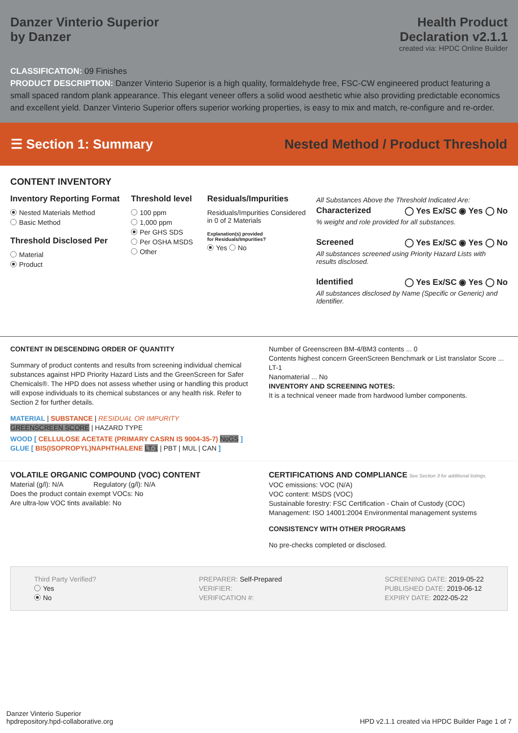Danzer Vinterio Superior
by Danzer
Health Product
Declaration v2.1.1
created via: HPDC Online Builder
CLASSIFICATION: 09 Finishes
PRODUCT DESCRIPTION: Danzer Vinterio Superior is a high quality, formaldehyde free, FSC-CW engineered product featuring a small spaced random plank appearance. This elegant veneer offers a solid wood aesthetic whie also providing predictable economics and excellent yield. Danzer Vinterio Superior offers superior working properties, is easy to mix and match, re-configure and re-order.
☰ Section 1: Summary Nested Method / Product Threshold
CONTENT INVENTORY
Inventory Reporting Format
Nested Materials Method
Basic Method
Threshold Disclosed Per
Material
Product
Threshold level
100 ppm
1,000 ppm
Per GHS SDS
Per OSHA MSDS
Other
Residuals/Impurities
Residuals/Impurities Considered in 0 of 2 Materials
Explanation(s) provided
for Residuals/Impurities?
Yes No
All Substances Above the Threshold Indicated Are:
Characterized ◯ Yes Ex/SC ◉ Yes ◯ No
% weight and role provided for all substances.
Screened ◯ Yes Ex/SC ◉ Yes ◯ No
All substances screened using Priority Hazard Lists with results disclosed.
Identified ◯ Yes Ex/SC ◉ Yes ◯ No
All substances disclosed by Name (Specific or Generic) and Identifier.
CONTENT IN DESCENDING ORDER OF QUANTITY
Summary of product contents and results from screening individual chemical substances against HPD Priority Hazard Lists and the GreenScreen for Safer Chemicals®. The HPD does not assess whether using or handling this product will expose individuals to its chemical substances or any health risk. Refer to Section 2 for further details.
MATERIAL | SUBSTANCE | RESIDUAL OR IMPURITY
GREENSCREEN SCORE | HAZARD TYPE
WOOD [ CELLULOSE ACETATE (PRIMARY CASRN IS 9004-35-7) NoGS ]
GLUE [ BIS(ISOPROPYL)NAPHTHALENE LT-1 | PBT | MUL | CAN ]
Number of Greenscreen BM-4/BM3 contents ... 0
Contents highest concern GreenScreen Benchmark or List translator Score ... LT-1
Nanomaterial ... No
INVENTORY AND SCREENING NOTES:
It is a technical veneer made from hardwood lumber components.
VOLATILE ORGANIC COMPOUND (VOC) CONTENT
Material (g/l): N/A Regulatory (g/l): N/A
Does the product contain exempt VOCs: No
Are ultra-low VOC tints available: No
CERTIFICATIONS AND COMPLIANCE See Section 3 for additional listings.
VOC emissions: VOC (N/A)
VOC content: MSDS (VOC)
Sustainable forestry: FSC Certification - Chain of Custody (COC)
Management: ISO 14001:2004 Environmental management systems
CONSISTENCY WITH OTHER PROGRAMS
No pre-checks completed or disclosed.
Third Party Verified?
Yes
No
PREPARER: Self-Prepared
VERIFIER:
VERIFICATION #:
SCREENING DATE: 2019-05-22
PUBLISHED DATE: 2019-06-12
EXPIRY DATE: 2022-05-22
Danzer Vinterio Superior
hpdrepository.hpd-collaborative.org
HPD v2.1.1 created via HPDC Builder Page 1 of 7